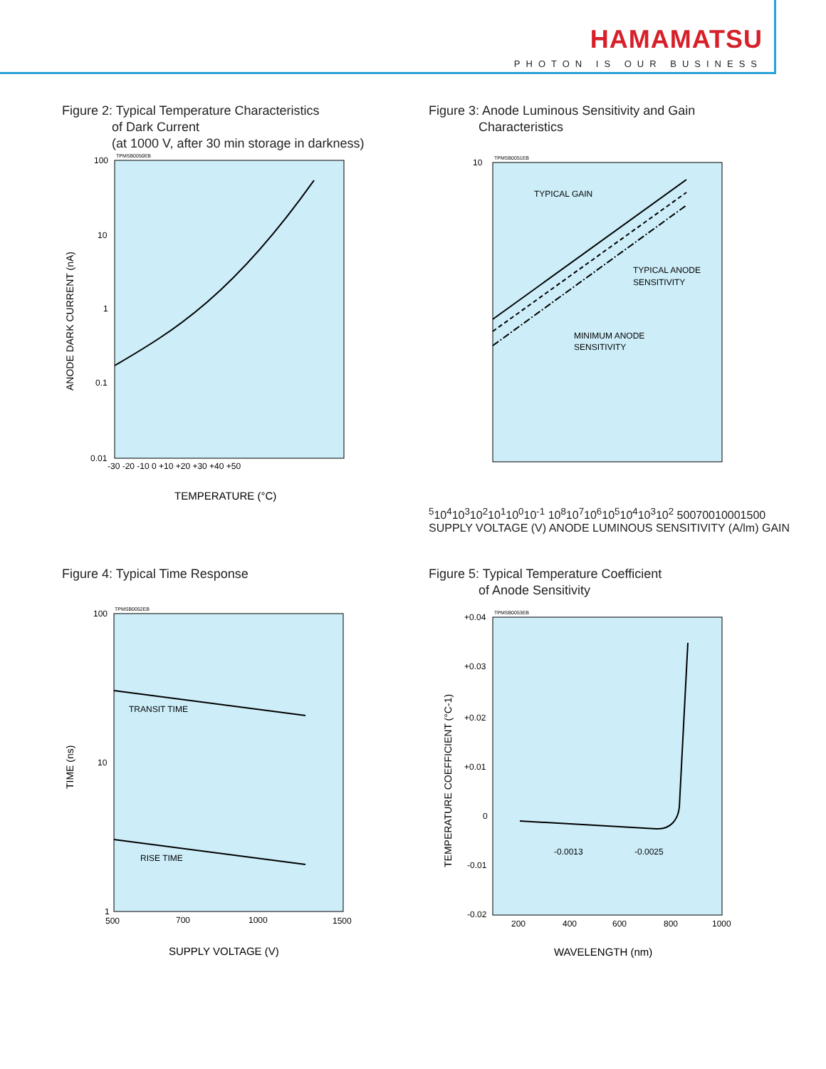HAMAMATSU
PHOTON IS OUR BUSINESS
Figure 2: Typical Temperature Characteristics
of Dark Current
(at 1000 V, after 30 min storage in darkness)
TPMSB0050EB
100
10
1
0.1
0.01
-30 -20 -10 0 +10 +20 +30 +40 +50
TEMPERATURE (°C)
ANODE DARK CURRENT (nA)
Figure 3: Anode Luminous Sensitivity and Gain
Characteristics
TPMSB0051EB
TYPICAL GAIN
TYPICAL ANODE
SENSITIVITY
MINIMUM ANODE
SENSITIVITY
105
104
103
102
101
100
10-1
108
107
106
105
104
103
102
500
700
1000
1500
SUPPLY VOLTAGE (V)
ANODE LUMINOUS SENSITIVITY (A/lm)
GAIN
Figure 4: Typical Time Response
TPMSB0052EB
TRANSIT TIME
RISE TIME
100
10
1
500
700
1000
1500
SUPPLY VOLTAGE (V)
TIME (ns)
Figure 5: Typical Temperature Coefficient
of Anode Sensitivity
TPMSB0053EB
-0.0013
-0.0025
+0.04
+0.03
+0.02
+0.01
0
-0.01
-0.02
200
400
600
800
1000
WAVELENGTH (nm)
TEMPERATURE COEFFICIENT (°C-1)